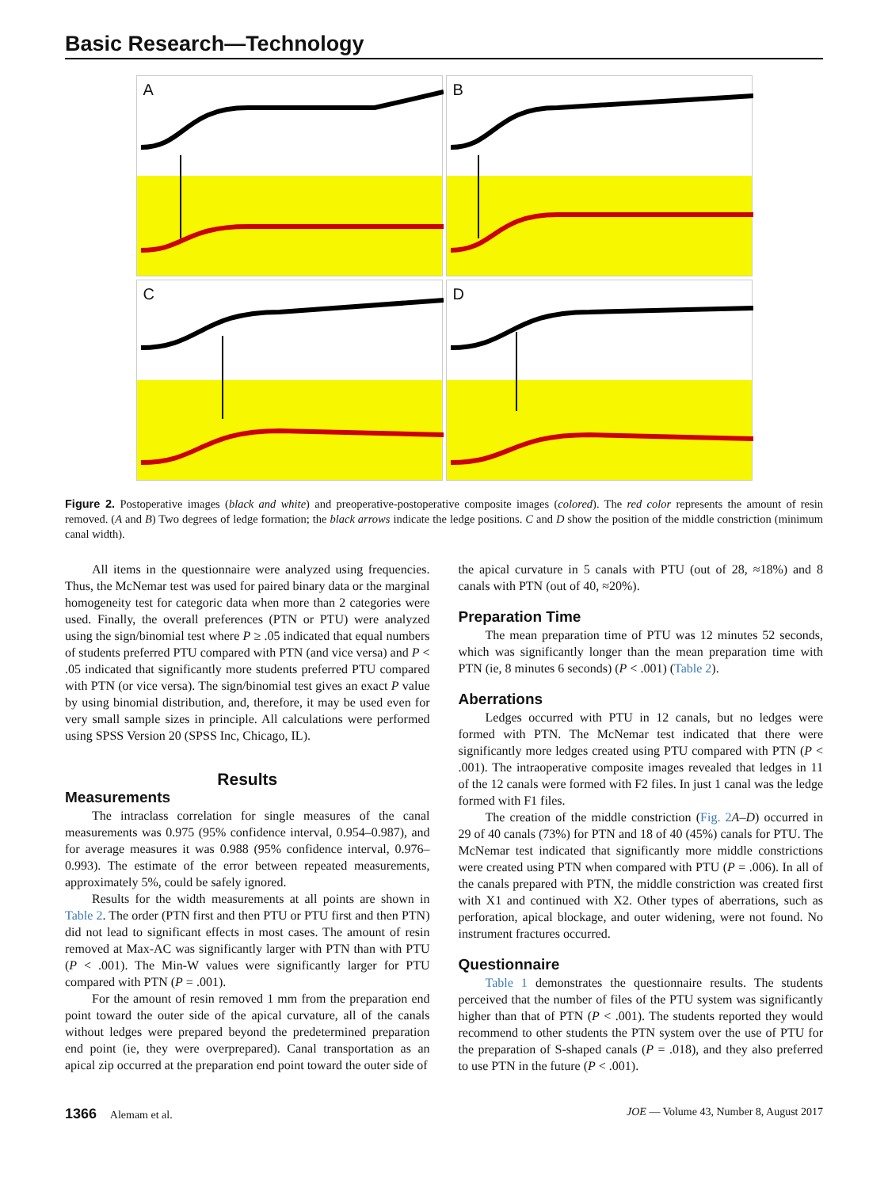Basic Research—Technology
A
B
C
D
Figure 2. Postoperative images (black and white) and preoperative-postoperative composite images (colored). The red color represents the amount of resin removed. (A and B) Two degrees of ledge formation; the black arrows indicate the ledge positions. C and D show the position of the middle constriction (minimum canal width).
All items in the questionnaire were analyzed using frequencies. Thus, the McNemar test was used for paired binary data or the marginal homogeneity test for categoric data when more than 2 categories were used. Finally, the overall preferences (PTN or PTU) were analyzed using the sign/binomial test where P ≥ .05 indicated that equal numbers of students preferred PTU compared with PTN (and vice versa) and P < .05 indicated that significantly more students preferred PTU compared with PTN (or vice versa). The sign/binomial test gives an exact P value by using binomial distribution, and, therefore, it may be used even for very small sample sizes in principle. All calculations were performed using SPSS Version 20 (SPSS Inc, Chicago, IL).
Results
Measurements
The intraclass correlation for single measures of the canal measurements was 0.975 (95% confidence interval, 0.954–0.987), and for average measures it was 0.988 (95% confidence interval, 0.976–0.993). The estimate of the error between repeated measurements, approximately 5%, could be safely ignored.
Results for the width measurements at all points are shown in Table 2. The order (PTN first and then PTU or PTU first and then PTN) did not lead to significant effects in most cases. The amount of resin removed at Max-AC was significantly larger with PTN than with PTU (P < .001). The Min-W values were significantly larger for PTU compared with PTN (P = .001).
For the amount of resin removed 1 mm from the preparation end point toward the outer side of the apical curvature, all of the canals without ledges were prepared beyond the predetermined preparation end point (ie, they were overprepared). Canal transportation as an apical zip occurred at the preparation end point toward the outer side of
the apical curvature in 5 canals with PTU (out of 28, ≈18%) and 8 canals with PTN (out of 40, ≈20%).
Preparation Time
The mean preparation time of PTU was 12 minutes 52 seconds, which was significantly longer than the mean preparation time with PTN (ie, 8 minutes 6 seconds) (P < .001) (Table 2).
Aberrations
Ledges occurred with PTU in 12 canals, but no ledges were formed with PTN. The McNemar test indicated that there were significantly more ledges created using PTU compared with PTN (P < .001). The intraoperative composite images revealed that ledges in 11 of the 12 canals were formed with F2 files. In just 1 canal was the ledge formed with F1 files.
The creation of the middle constriction (Fig. 2 A–D) occurred in 29 of 40 canals (73%) for PTN and 18 of 40 (45%) canals for PTU. The McNemar test indicated that significantly more middle constrictions were created using PTN when compared with PTU (P = .006). In all of the canals prepared with PTN, the middle constriction was created first with X1 and continued with X2. Other types of aberrations, such as perforation, apical blockage, and outer widening, were not found. No instrument fractures occurred.
Questionnaire
Table 1 demonstrates the questionnaire results. The students perceived that the number of files of the PTU system was significantly higher than that of PTN (P < .001). The students reported they would recommend to other students the PTN system over the use of PTU for the preparation of S-shaped canals (P = .018), and they also preferred to use PTN in the future (P < .001).
1366 Alemam et al. JOE — Volume 43, Number 8, August 2017